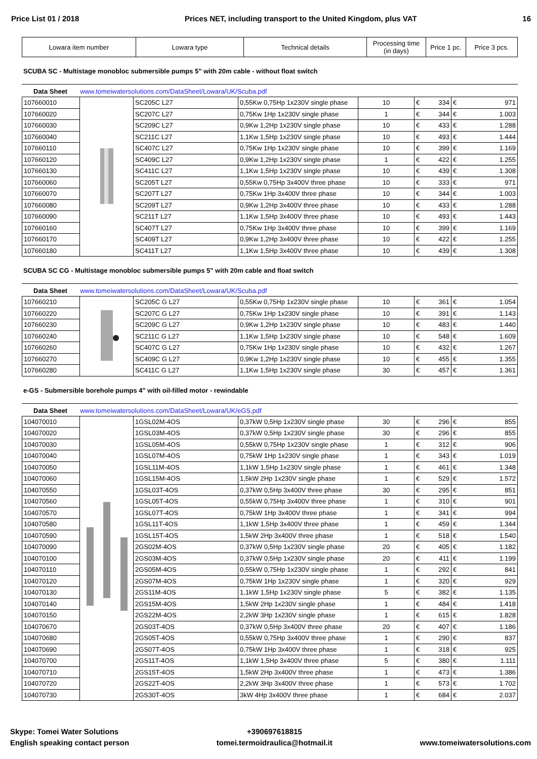Price List 01 / 2018 Prices NET, including transport to the United Kingdom, plus VAT 16
| Lowara item number | Lowara type | Technical details | Processing time (in days) | Price 1 pc. | Price 3 pcs. |
| --- | --- | --- | --- | --- | --- |
SCUBA SC - Multistage monobloc submersible pumps 5" with 20m cable - without float switch
Data Sheet www.tomeiwatersolutions.com/DataSheet/Lowara/UK/Scuba.pdf
| 107660010 | | SC205C L27 | 0,55Kw 0,75Hp 1x230V single phase | 10 | € 334 | € 971 |
| 107660020 | | SC207C L27 | 0,75Kw 1Hp 1x230V single phase | 1 | € 344 | € 1.003 |
| 107660030 | | SC209C L27 | 0,9Kw 1,2Hp 1x230V single phase | 10 | € 433 | € 1.288 |
| 107660040 | | SC211C L27 | 1,1Kw 1,5Hp 1x230V single phase | 10 | € 493 | € 1.444 |
| 107660110 | | SC407C L27 | 0,75Kw 1Hp 1x230V single phase | 10 | € 399 | € 1.169 |
| 107660120 | | SC409C L27 | 0,9Kw 1,2Hp 1x230V single phase | 1 | € 422 | € 1.255 |
| 107660130 | | SC411C L27 | 1,1Kw 1,5Hp 1x230V single phase | 10 | € 439 | € 1.308 |
| 107660060 | | SC205T L27 | 0,55Kw 0,75Hp 3x400V three phase | 10 | € 333 | € 971 |
| 107660070 | | SC207T L27 | 0,75Kw 1Hp 3x400V three phase | 10 | € 344 | € 1.003 |
| 107660080 | | SC209T L27 | 0,9Kw 1,2Hp 3x400V three phase | 10 | € 433 | € 1.288 |
| 107660090 | | SC211T L27 | 1,1Kw 1,5Hp 3x400V three phase | 10 | € 493 | € 1.443 |
| 107660160 | | SC407T L27 | 0,75Kw 1Hp 3x400V three phase | 10 | € 399 | € 1.169 |
| 107660170 | | SC409T L27 | 0,9Kw 1,2Hp 3x400V three phase | 10 | € 422 | € 1.255 |
| 107660180 | | SC411T L27 | 1,1Kw 1,5Hp 3x400V three phase | 10 | € 439 | € 1.308 |
SCUBA SC CG - Multistage monobloc submersible pumps 5" with 20m cable and float switch
Data Sheet www.tomeiwatersolutions.com/DataSheet/Lowara/UK/Scuba.pdf
| 107660210 | | SC205C G L27 | 0,55Kw 0,75Hp 1x230V single phase | 10 | € 361 | € 1.054 |
| 107660220 | | SC207C G L27 | 0,75Kw 1Hp 1x230V single phase | 10 | € 391 | € 1.143 |
| 107660230 | | SC209C G L27 | 0,9Kw 1,2Hp 1x230V single phase | 10 | € 483 | € 1.440 |
| 107660240 | | SC211C G L27 | 1,1Kw 1,5Hp 1x230V single phase | 10 | € 548 | € 1.609 |
| 107660260 | | SC407C G L27 | 0,75Kw 1Hp 1x230V single phase | 10 | € 432 | € 1.267 |
| 107660270 | | SC409C G L27 | 0,9Kw 1,2Hp 1x230V single phase | 10 | € 455 | € 1.355 |
| 107660280 | | SC411C G L27 | 1,1Kw 1,5Hp 1x230V single phase | 30 | € 457 | € 1.361 |
e-GS - Submersible borehole pumps 4" with oil-filled motor - rewindable
Data Sheet www.tomeiwatersolutions.com/DataSheet/Lowara/UK/eGS.pdf
| 104070010 | | 1GSL02M-4OS | 0,37kW 0,5Hp 1x230V single phase | 30 | € 296 | € 855 |
| 104070020 | | 1GSL03M-4OS | 0,37kW 0,5Hp 1x230V single phase | 30 | € 296 | € 855 |
| 104070030 | | 1GSL05M-4OS | 0,55kW 0,75Hp 1x230V single phase | 1 | € 312 | € 906 |
| 104070040 | | 1GSL07M-4OS | 0,75kW 1Hp 1x230V single phase | 1 | € 343 | € 1.019 |
| 104070050 | | 1GSL11M-4OS | 1,1kW 1,5Hp 1x230V single phase | 1 | € 461 | € 1.348 |
| 104070060 | | 1GSL15M-4OS | 1,5kW 2Hp 1x230V single phase | 1 | € 529 | € 1.572 |
| 104070550 | | 1GSL03T-4OS | 0,37kW 0,5Hp 3x400V three phase | 30 | € 295 | € 851 |
| 104070560 | | 1GSL05T-4OS | 0,55kW 0,75Hp 3x400V three phase | 1 | € 310 | € 901 |
| 104070570 | | 1GSL07T-4OS | 0,75kW 1Hp 3x400V three phase | 1 | € 341 | € 994 |
| 104070580 | | 1GSL11T-4OS | 1,1kW 1,5Hp 3x400V three phase | 1 | € 459 | € 1.344 |
| 104070590 | | 1GSL15T-4OS | 1,5kW 2Hp 3x400V three phase | 1 | € 518 | € 1.540 |
| 104070090 | | 2GS02M-4OS | 0,37kW 0,5Hp 1x230V single phase | 20 | € 405 | € 1.182 |
| 104070100 | | 2GS03M-4OS | 0,37kW 0,5Hp 1x230V single phase | 20 | € 411 | € 1.199 |
| 104070110 | | 2GS05M-4OS | 0,55kW 0,75Hp 1x230V single phase | 1 | € 292 | € 841 |
| 104070120 | | 2GS07M-4OS | 0,75kW 1Hp 1x230V single phase | 1 | € 320 | € 929 |
| 104070130 | | 2GS11M-4OS | 1,1kW 1,5Hp 1x230V single phase | 5 | € 382 | € 1.135 |
| 104070140 | | 2GS15M-4OS | 1,5kW 2Hp 1x230V single phase | 1 | € 484 | € 1.418 |
| 104070150 | | 2GS22M-4OS | 2,2kW 3Hp 1x230V single phase | 1 | € 615 | € 1.828 |
| 104070670 | | 2GS03T-4OS | 0,37kW 0,5Hp 3x400V three phase | 20 | € 407 | € 1.186 |
| 104070680 | | 2GS05T-4OS | 0,55kW 0,75Hp 3x400V three phase | 1 | € 290 | € 837 |
| 104070690 | | 2GS07T-4OS | 0,75kW 1Hp 3x400V three phase | 1 | € 318 | € 925 |
| 104070700 | | 2GS11T-4OS | 1,1kW 1,5Hp 3x400V three phase | 5 | € 380 | € 1.111 |
| 104070710 | | 2GS15T-4OS | 1,5kW 2Hp 3x400V three phase | 1 | € 473 | € 1.386 |
| 104070720 | | 2GS22T-4OS | 2,2kW 3Hp 3x400V three phase | 1 | € 573 | € 1.702 |
| 104070730 | | 2GS30T-4OS | 3kW 4Hp 3x400V three phase | 1 | € 684 | € 2.037 |
Skype: Tomei Water Solutions
English speaking contact person
+390697618815
tomei.termoidraulica@hotmail.it
www.tomeiwatersolutions.com